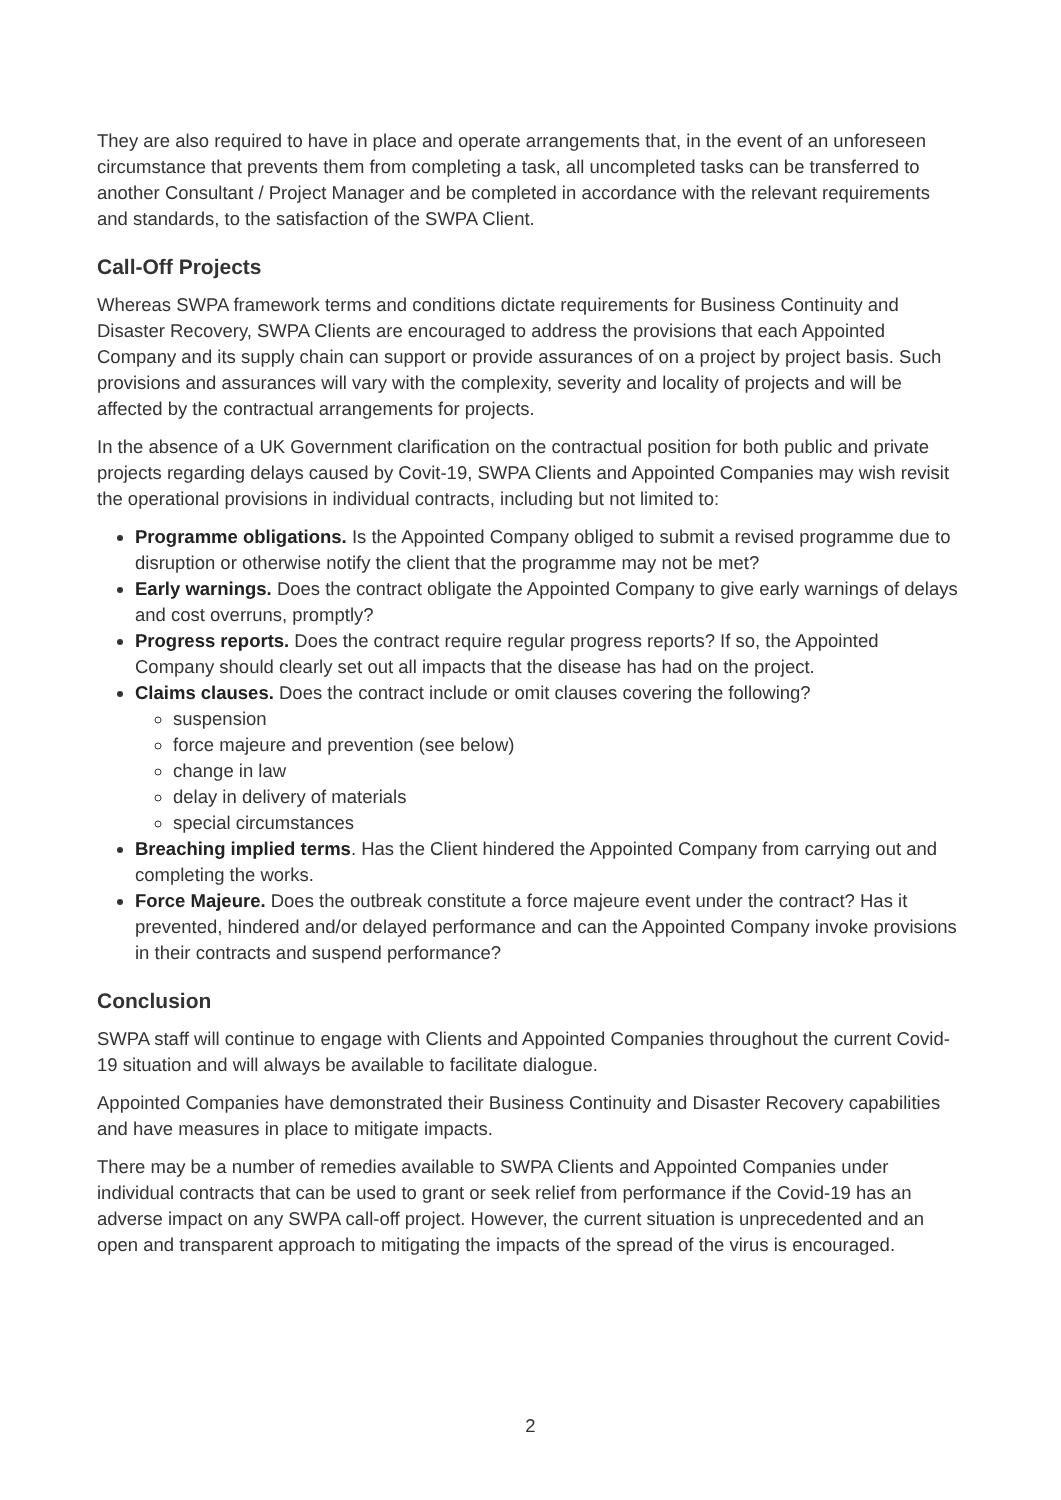They are also required to have in place and operate arrangements that, in the event of an unforeseen circumstance that prevents them from completing a task, all uncompleted tasks can be transferred to another Consultant / Project Manager and be completed in accordance with the relevant requirements and standards, to the satisfaction of the SWPA Client.
Call-Off Projects
Whereas SWPA framework terms and conditions dictate requirements for Business Continuity and Disaster Recovery, SWPA Clients are encouraged to address the provisions that each Appointed Company and its supply chain can support or provide assurances of on a project by project basis. Such provisions and assurances will vary with the complexity, severity and locality of projects and will be affected by the contractual arrangements for projects.
In the absence of a UK Government clarification on the contractual position for both public and private projects regarding delays caused by Covit-19, SWPA Clients and Appointed Companies may wish revisit the operational provisions in individual contracts, including but not limited to:
Programme obligations. Is the Appointed Company obliged to submit a revised programme due to disruption or otherwise notify the client that the programme may not be met?
Early warnings. Does the contract obligate the Appointed Company to give early warnings of delays and cost overruns, promptly?
Progress reports. Does the contract require regular progress reports? If so, the Appointed Company should clearly set out all impacts that the disease has had on the project.
Claims clauses. Does the contract include or omit clauses covering the following?
suspension
force majeure and prevention (see below)
change in law
delay in delivery of materials
special circumstances
Breaching implied terms. Has the Client hindered the Appointed Company from carrying out and completing the works.
Force Majeure. Does the outbreak constitute a force majeure event under the contract? Has it prevented, hindered and/or delayed performance and can the Appointed Company invoke provisions in their contracts and suspend performance?
Conclusion
SWPA staff will continue to engage with Clients and Appointed Companies throughout the current Covid-19 situation and will always be available to facilitate dialogue.
Appointed Companies have demonstrated their Business Continuity and Disaster Recovery capabilities and have measures in place to mitigate impacts.
There may be a number of remedies available to SWPA Clients and Appointed Companies under individual contracts that can be used to grant or seek relief from performance if the Covid-19 has an adverse impact on any SWPA call-off project. However, the current situation is unprecedented and an open and transparent approach to mitigating the impacts of the spread of the virus is encouraged.
2